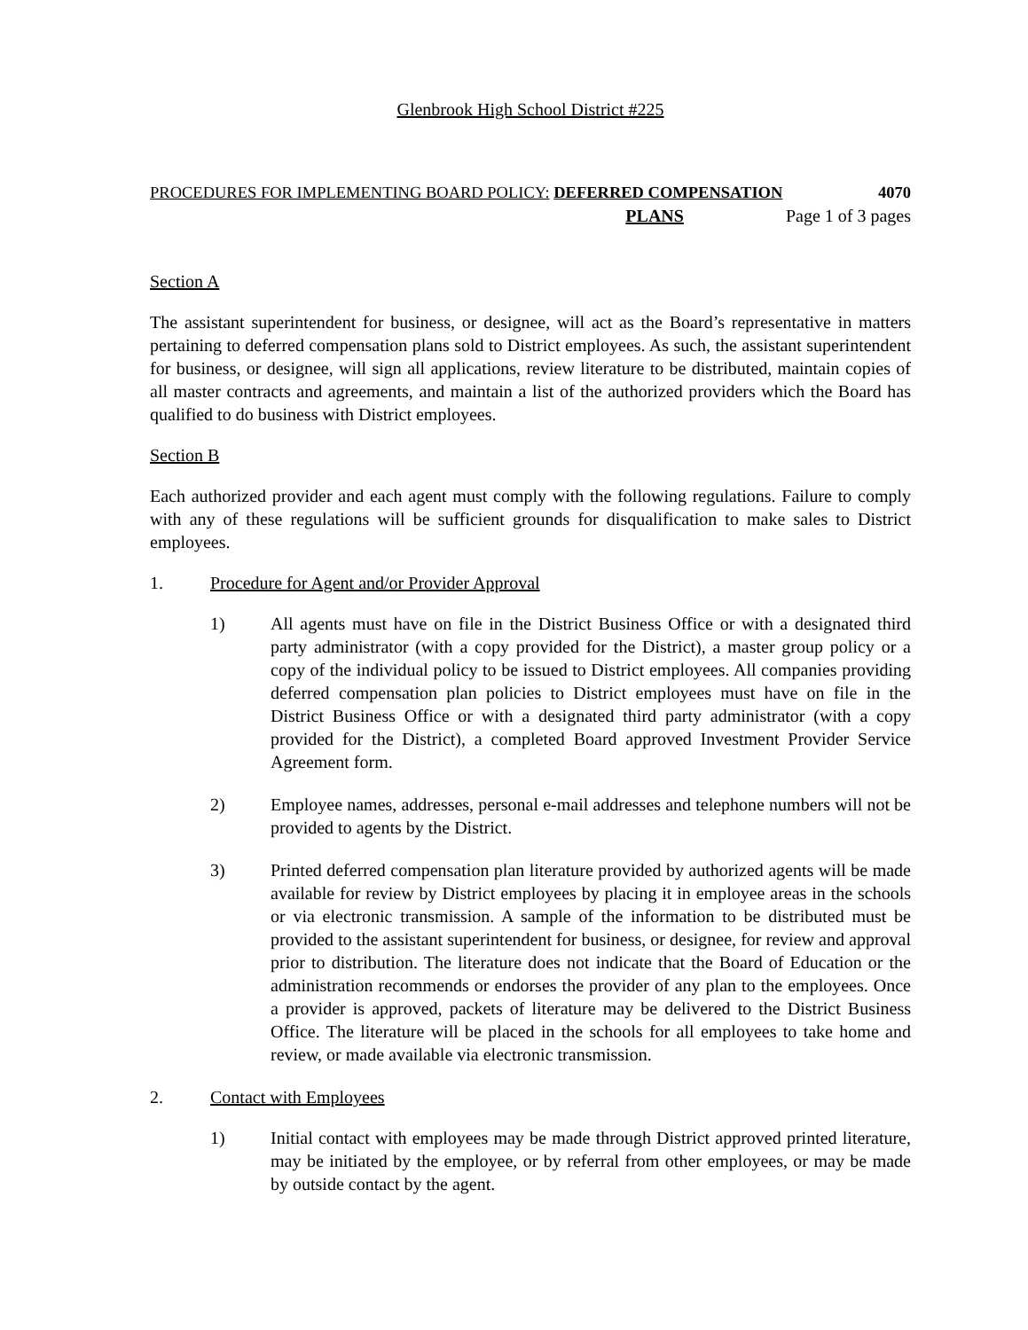Glenbrook High School District #225
PROCEDURES FOR IMPLEMENTING BOARD POLICY: DEFERRED COMPENSATION 4070
PLANS Page 1 of 3 pages
Section A
The assistant superintendent for business, or designee, will act as the Board’s representative in matters pertaining to deferred compensation plans sold to District employees. As such, the assistant superintendent for business, or designee, will sign all applications, review literature to be distributed, maintain copies of all master contracts and agreements, and maintain a list of the authorized providers which the Board has qualified to do business with District employees.
Section B
Each authorized provider and each agent must comply with the following regulations. Failure to comply with any of these regulations will be sufficient grounds for disqualification to make sales to District employees.
1. Procedure for Agent and/or Provider Approval
1) All agents must have on file in the District Business Office or with a designated third party administrator (with a copy provided for the District), a master group policy or a copy of the individual policy to be issued to District employees. All companies providing deferred compensation plan policies to District employees must have on file in the District Business Office or with a designated third party administrator (with a copy provided for the District), a completed Board approved Investment Provider Service Agreement form.
2) Employee names, addresses, personal e-mail addresses and telephone numbers will not be provided to agents by the District.
3) Printed deferred compensation plan literature provided by authorized agents will be made available for review by District employees by placing it in employee areas in the schools or via electronic transmission. A sample of the information to be distributed must be provided to the assistant superintendent for business, or designee, for review and approval prior to distribution. The literature does not indicate that the Board of Education or the administration recommends or endorses the provider of any plan to the employees. Once a provider is approved, packets of literature may be delivered to the District Business Office. The literature will be placed in the schools for all employees to take home and review, or made available via electronic transmission.
2. Contact with Employees
1) Initial contact with employees may be made through District approved printed literature, may be initiated by the employee, or by referral from other employees, or may be made by outside contact by the agent.